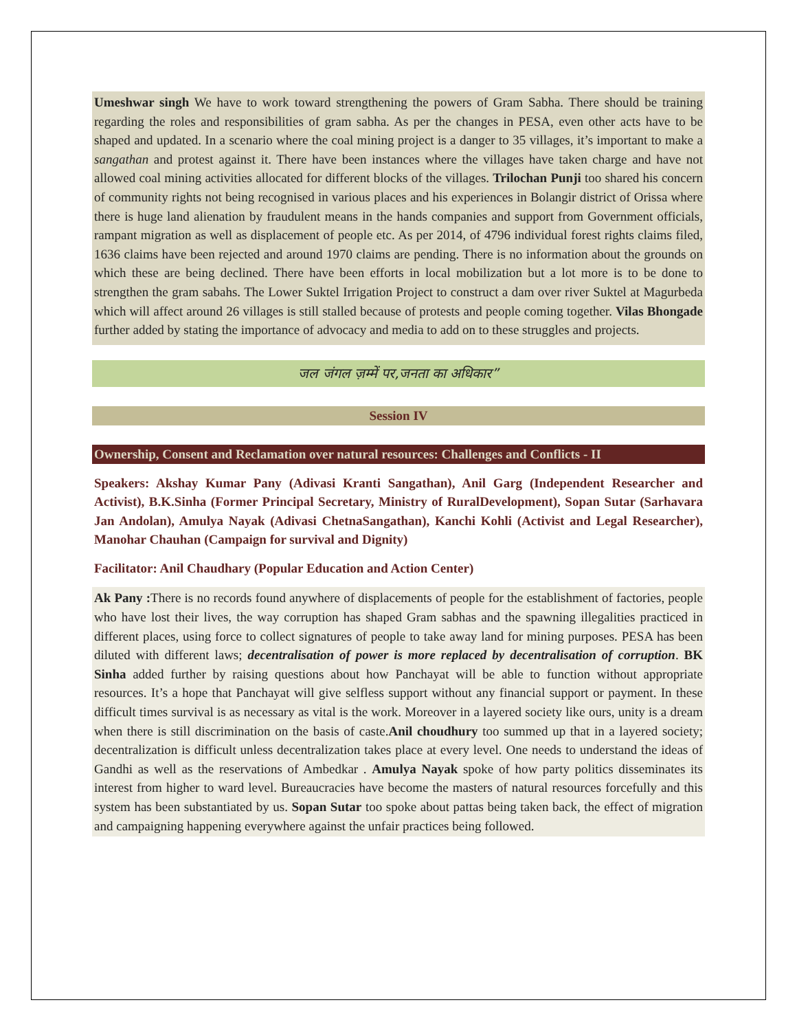Umeshwar singh We have to work toward strengthening the powers of Gram Sabha. There should be training regarding the roles and responsibilities of gram sabha. As per the changes in PESA, even other acts have to be shaped and updated. In a scenario where the coal mining project is a danger to 35 villages, it’s important to make a sangathan and protest against it. There have been instances where the villages have taken charge and have not allowed coal mining activities allocated for different blocks of the villages. Trilochan Punji too shared his concern of community rights not being recognised in various places and his experiences in Bolangir district of Orissa where there is huge land alienation by fraudulent means in the hands companies and support from Government officials, rampant migration as well as displacement of people etc. As per 2014, of 4796 individual forest rights claims filed, 1636 claims have been rejected and around 1970 claims are pending. There is no information about the grounds on which these are being declined. There have been efforts in local mobilization but a lot more is to be done to strengthen the gram sabahs. The Lower Suktel Irrigation Project to construct a dam over river Suktel at Magurbeda which will affect around 26 villages is still stalled because of protests and people coming together. Vilas Bhongade further added by stating the importance of advocacy and media to add on to these struggles and projects.
जल जंगल ज़म्में पर,जनता का अधिकार”
Session IV
Ownership, Consent and Reclamation over natural resources: Challenges and Conflicts - II
Speakers: Akshay Kumar Pany (Adivasi Kranti Sangathan), Anil Garg (Independent Researcher and Activist), B.K.Sinha (Former Principal Secretary, Ministry of RuralDevelopment), Sopan Sutar (Sarhavara Jan Andolan), Amulya Nayak (Adivasi ChetnaSangathan), Kanchi Kohli (Activist and Legal Researcher), Manohar Chauhan (Campaign for survival and Dignity)
Facilitator: Anil Chaudhary (Popular Education and Action Center)
Ak Pany : There is no records found anywhere of displacements of people for the establishment of factories, people who have lost their lives, the way corruption has shaped Gram sabhas and the spawning illegalities practiced in different places, using force to collect signatures of people to take away land for mining purposes. PESA has been diluted with different laws; decentralisation of power is more replaced by decentralisation of corruption. BK Sinha added further by raising questions about how Panchayat will be able to function without appropriate resources. It’s a hope that Panchayat will give selfless support without any financial support or payment. In these difficult times survival is as necessary as vital is the work. Moreover in a layered society like ours, unity is a dream when there is still discrimination on the basis of caste.Anil choudhury too summed up that in a layered society; decentralization is difficult unless decentralization takes place at every level. One needs to understand the ideas of Gandhi as well as the reservations of Ambedkar . Amulya Nayak spoke of how party politics disseminates its interest from higher to ward level. Bureaucracies have become the masters of natural resources forcefully and this system has been substantiated by us. Sopan Sutar too spoke about pattas being taken back, the effect of migration and campaigning happening everywhere against the unfair practices being followed.